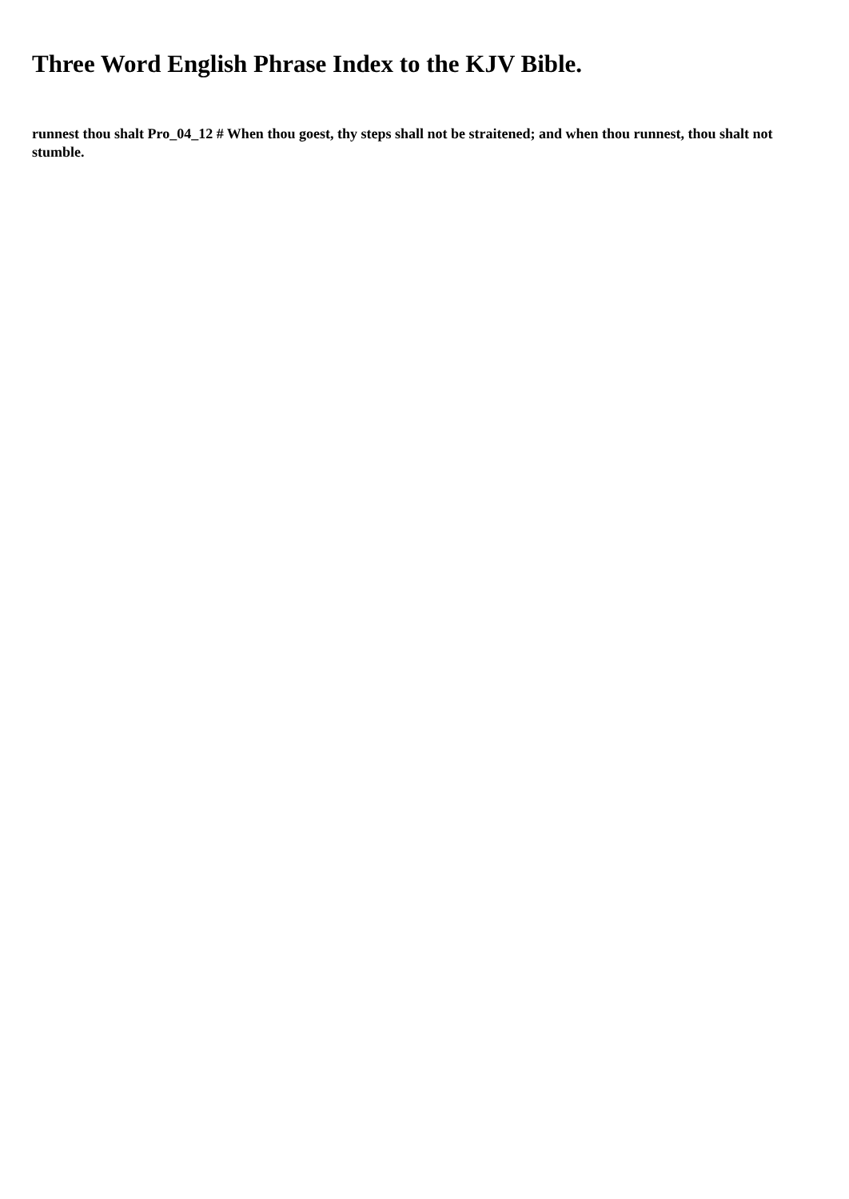Three Word English Phrase Index to the KJV Bible.
runnest thou shalt Pro_04_12 # When thou goest, thy steps shall not be straitened; and when thou runnest, thou shalt not stumble.